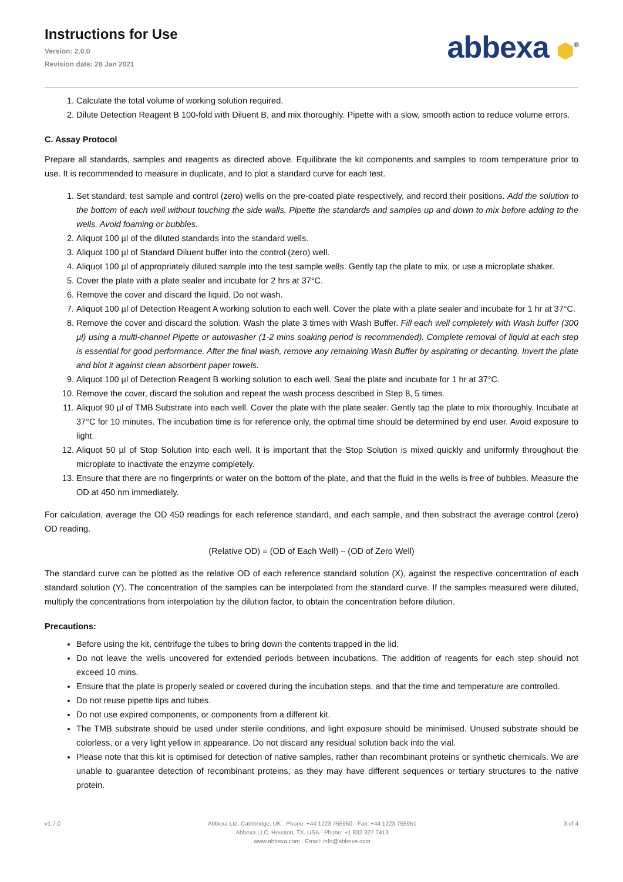Instructions for Use
Version: 2.0.0
Revision date: 28 Jan 2021
abbexa ⬢<sup>®</sup>
1. Calculate the total volume of working solution required.
2. Dilute Detection Reagent B 100-fold with Diluent B, and mix thoroughly. Pipette with a slow, smooth action to reduce volume errors.
C. Assay Protocol
Prepare all standards, samples and reagents as directed above. Equilibrate the kit components and samples to room temperature prior to use. It is recommended to measure in duplicate, and to plot a standard curve for each test.
1. Set standard, test sample and control (zero) wells on the pre-coated plate respectively, and record their positions. Add the solution to the bottom of each well without touching the side walls. Pipette the standards and samples up and down to mix before adding to the wells. Avoid foaming or bubbles.
2. Aliquot 100 µl of the diluted standards into the standard wells.
3. Aliquot 100 µl of Standard Diluent buffer into the control (zero) well.
4. Aliquot 100 µl of appropriately diluted sample into the test sample wells. Gently tap the plate to mix, or use a microplate shaker.
5. Cover the plate with a plate sealer and incubate for 2 hrs at 37°C.
6. Remove the cover and discard the liquid. Do not wash.
7. Aliquot 100 µl of Detection Reagent A working solution to each well. Cover the plate with a plate sealer and incubate for 1 hr at 37°C.
8. Remove the cover and discard the solution. Wash the plate 3 times with Wash Buffer. Fill each well completely with Wash buffer (300 µl) using a multi-channel Pipette or autowasher (1-2 mins soaking period is recommended). Complete removal of liquid at each step is essential for good performance. After the final wash, remove any remaining Wash Buffer by aspirating or decanting. Invert the plate and blot it against clean absorbent paper towels.
9. Aliquot 100 µl of Detection Reagent B working solution to each well. Seal the plate and incubate for 1 hr at 37°C.
10. Remove the cover, discard the solution and repeat the wash process described in Step 8, 5 times.
11. Aliquot 90 µl of TMB Substrate into each well. Cover the plate with the plate sealer. Gently tap the plate to mix thoroughly. Incubate at 37°C for 10 minutes. The incubation time is for reference only, the optimal time should be determined by end user. Avoid exposure to light.
12. Aliquot 50 µl of Stop Solution into each well. It is important that the Stop Solution is mixed quickly and uniformly throughout the microplate to inactivate the enzyme completely.
13. Ensure that there are no fingerprints or water on the bottom of the plate, and that the fluid in the wells is free of bubbles. Measure the OD at 450 nm immediately.
For calculation, average the OD 450 readings for each reference standard, and each sample, and then substract the average control (zero) OD reading.
(Relative OD) = (OD of Each Well) – (OD of Zero Well)
The standard curve can be plotted as the relative OD of each reference standard solution (X), against the respective concentration of each standard solution (Y). The concentration of the samples can be interpolated from the standard curve. If the samples measured were diluted, multiply the concentrations from interpolation by the dilution factor, to obtain the concentration before dilution.
Precautions:
Before using the kit, centrifuge the tubes to bring down the contents trapped in the lid.
Do not leave the wells uncovered for extended periods between incubations. The addition of reagents for each step should not exceed 10 mins.
Ensure that the plate is properly sealed or covered during the incubation steps, and that the time and temperature are controlled.
Do not reuse pipette tips and tubes.
Do not use expired components, or components from a different kit.
The TMB substrate should be used under sterile conditions, and light exposure should be minimised. Unused substrate should be colorless, or a very light yellow in appearance. Do not discard any residual solution back into the vial.
Please note that this kit is optimised for detection of native samples, rather than recombinant proteins or synthetic chemicals. We are unable to guarantee detection of recombinant proteins, as they may have different sequences or tertiary structures to the native protein.
v1.7.0 Abbexa Ltd, Cambridge, UK · Phone: +44 1223 755950 · Fax: +44 1223 755951
Abbexa LLC, Houston, TX, USA · Phone: +1 832 327 7413
www.abbexa.com · Email: info@abbexa.com
3 of 4